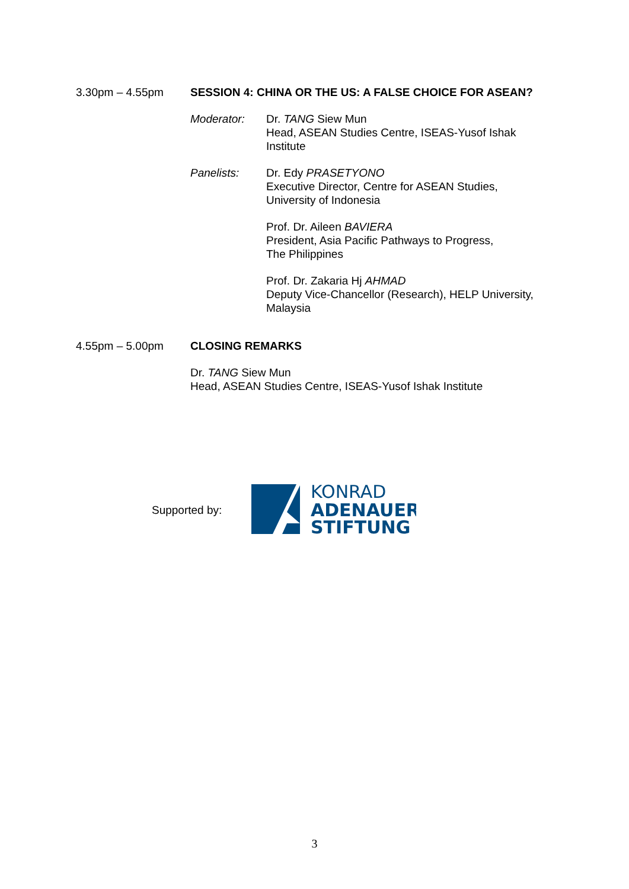3.30pm – 4.55pm SESSION 4: CHINA OR THE US: A FALSE CHOICE FOR ASEAN?
Moderator: Dr. TANG Siew Mun
Head, ASEAN Studies Centre, ISEAS-Yusof Ishak Institute
Panelists: Dr. Edy PRASETYONO
Executive Director, Centre for ASEAN Studies,
University of Indonesia
Prof. Dr. Aileen BAVIERA
President, Asia Pacific Pathways to Progress,
The Philippines
Prof. Dr. Zakaria Hj AHMAD
Deputy Vice-Chancellor (Research), HELP University,
Malaysia
4.55pm – 5.00pm CLOSING REMARKS
Dr. TANG Siew Mun
Head, ASEAN Studies Centre, ISEAS-Yusof Ishak Institute
Supported by:
KONRAD
ADENAUER
STIFTUNG
3